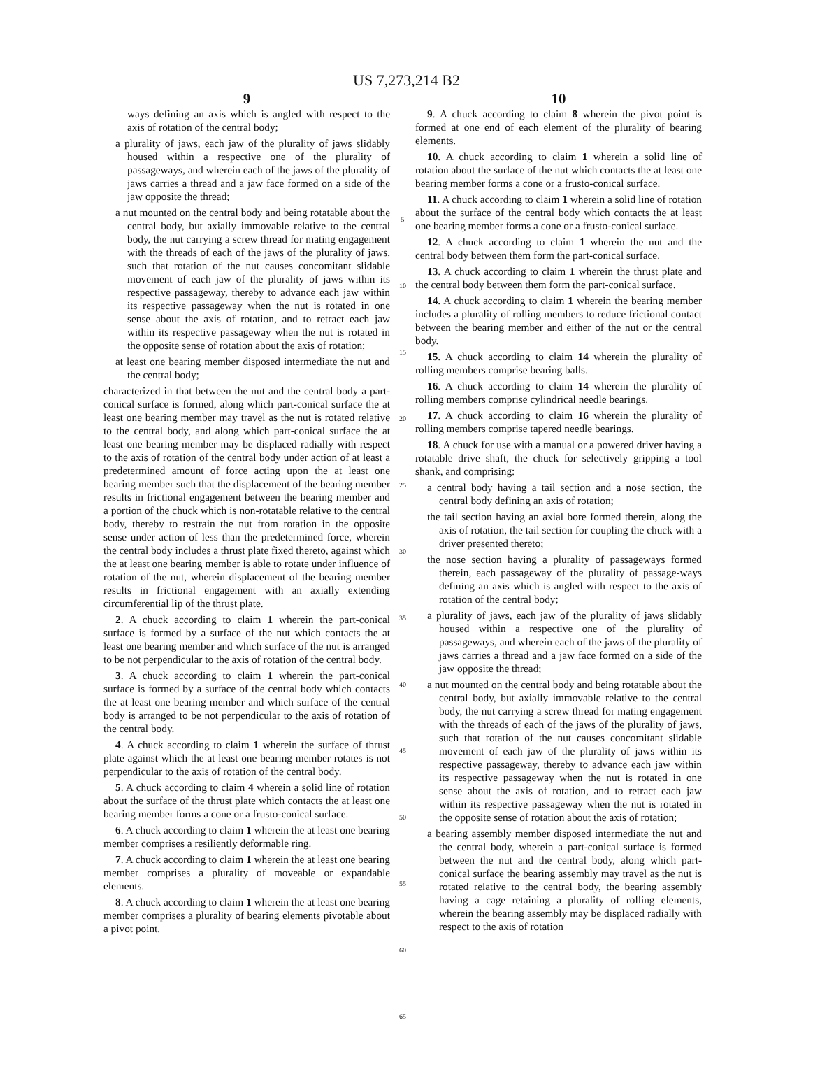US 7,273,214 B2
9
ways defining an axis which is angled with respect to the axis of rotation of the central body;
a plurality of jaws, each jaw of the plurality of jaws slidably housed within a respective one of the plurality of passageways, and wherein each of the jaws of the plurality of jaws carries a thread and a jaw face formed on a side of the jaw opposite the thread;
a nut mounted on the central body and being rotatable about the central body, but axially immovable relative to the central body, the nut carrying a screw thread for mating engagement with the threads of each of the jaws of the plurality of jaws, such that rotation of the nut causes concomitant slidable movement of each jaw of the plurality of jaws within its respective passageway, thereby to advance each jaw within its respective passageway when the nut is rotated in one sense about the axis of rotation, and to retract each jaw within its respective passageway when the nut is rotated in the opposite sense of rotation about the axis of rotation;
at least one bearing member disposed intermediate the nut and the central body;
characterized in that between the nut and the central body a part-conical surface is formed, along which part-conical surface the at least one bearing member may travel as the nut is rotated relative to the central body, and along which part-conical surface the at least one bearing member may be displaced radially with respect to the axis of rotation of the central body under action of at least a predetermined amount of force acting upon the at least one bearing member such that the displacement of the bearing member results in frictional engagement between the bearing member and a portion of the chuck which is non-rotatable relative to the central body, thereby to restrain the nut from rotation in the opposite sense under action of less than the predetermined force, wherein the central body includes a thrust plate fixed thereto, against which the at least one bearing member is able to rotate under influence of rotation of the nut, wherein displacement of the bearing member results in frictional engagement with an axially extending circumferential lip of the thrust plate.
2. A chuck according to claim 1 wherein the part-conical surface is formed by a surface of the nut which contacts the at least one bearing member and which surface of the nut is arranged to be not perpendicular to the axis of rotation of the central body.
3. A chuck according to claim 1 wherein the part-conical surface is formed by a surface of the central body which contacts the at least one bearing member and which surface of the central body is arranged to be not perpendicular to the axis of rotation of the central body.
4. A chuck according to claim 1 wherein the surface of thrust plate against which the at least one bearing member rotates is not perpendicular to the axis of rotation of the central body.
5. A chuck according to claim 4 wherein a solid line of rotation about the surface of the thrust plate which contacts the at least one bearing member forms a cone or a frusto-conical surface.
6. A chuck according to claim 1 wherein the at least one bearing member comprises a resiliently deformable ring.
7. A chuck according to claim 1 wherein the at least one bearing member comprises a plurality of moveable or expandable elements.
8. A chuck according to claim 1 wherein the at least one bearing member comprises a plurality of bearing elements pivotable about a pivot point.
5
10
15
20
25
30
35
40
45
50
55
60
65
10
9. A chuck according to claim 8 wherein the pivot point is formed at one end of each element of the plurality of bearing elements.
10. A chuck according to claim 1 wherein a solid line of rotation about the surface of the nut which contacts the at least one bearing member forms a cone or a frusto-conical surface.
11. A chuck according to claim 1 wherein a solid line of rotation about the surface of the central body which contacts the at least one bearing member forms a cone or a frusto-conical surface.
12. A chuck according to claim 1 wherein the nut and the central body between them form the part-conical surface.
13. A chuck according to claim 1 wherein the thrust plate and the central body between them form the part-conical surface.
14. A chuck according to claim 1 wherein the bearing member includes a plurality of rolling members to reduce frictional contact between the bearing member and either of the nut or the central body.
15. A chuck according to claim 14 wherein the plurality of rolling members comprise bearing balls.
16. A chuck according to claim 14 wherein the plurality of rolling members comprise cylindrical needle bearings.
17. A chuck according to claim 16 wherein the plurality of rolling members comprise tapered needle bearings.
18. A chuck for use with a manual or a powered driver having a rotatable drive shaft, the chuck for selectively gripping a tool shank, and comprising:
a central body having a tail section and a nose section, the central body defining an axis of rotation;
the tail section having an axial bore formed therein, along the axis of rotation, the tail section for coupling the chuck with a driver presented thereto;
the nose section having a plurality of passageways formed therein, each passageway of the plurality of passage-ways defining an axis which is angled with respect to the axis of rotation of the central body;
a plurality of jaws, each jaw of the plurality of jaws slidably housed within a respective one of the plurality of passageways, and wherein each of the jaws of the plurality of jaws carries a thread and a jaw face formed on a side of the jaw opposite the thread;
a nut mounted on the central body and being rotatable about the central body, but axially immovable relative to the central body, the nut carrying a screw thread for mating engagement with the threads of each of the jaws of the plurality of jaws, such that rotation of the nut causes concomitant slidable movement of each jaw of the plurality of jaws within its respective passageway, thereby to advance each jaw within its respective passageway when the nut is rotated in one sense about the axis of rotation, and to retract each jaw within its respective passageway when the nut is rotated in the opposite sense of rotation about the axis of rotation;
a bearing assembly member disposed intermediate the nut and the central body, wherein a part-conical surface is formed between the nut and the central body, along which part-conical surface the bearing assembly may travel as the nut is rotated relative to the central body, the bearing assembly having a cage retaining a plurality of rolling elements, wherein the bearing assembly may be displaced radially with respect to the axis of rotation